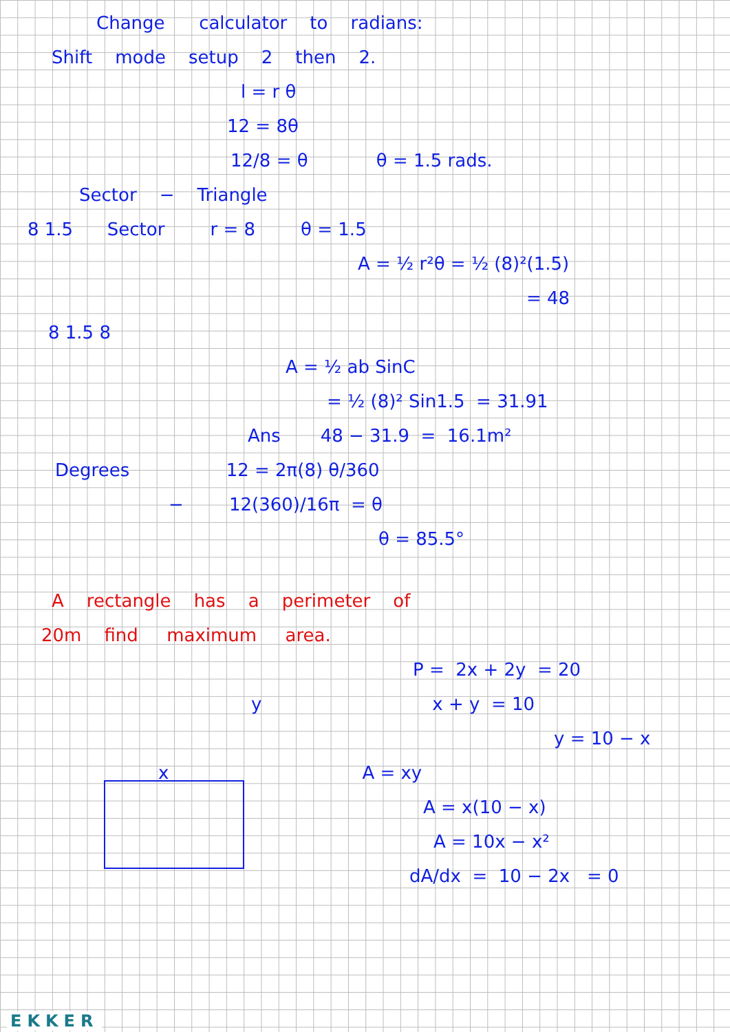Change calculator to radians:
Shift mode setup 2 then 2.
l = r θ
12 = 8θ
12/8 = θ θ = 1.5 rads.
Sector − Triangle
8 1.5 Sector r = 8 θ = 1.5
A = ½ r²θ = ½ (8)²(1.5)
= 48
8 1.5 8
A = ½ ab SinC
= ½ (8)² Sin1.5 = 31.91
Ans 48 − 31.9 = 16.1m²
Degrees 12 = 2π(8) θ/360
− 12(360)/16π = θ
θ = 85.5°
A rectangle has a perimeter of
20m find maximum area.
P = 2x + 2y = 20
y x + y = 10
y = 10 − x
x A = xy
A = x(10 − x)
A = 10x − x²
dA/dx = 10 − 2x = 0
EKKER